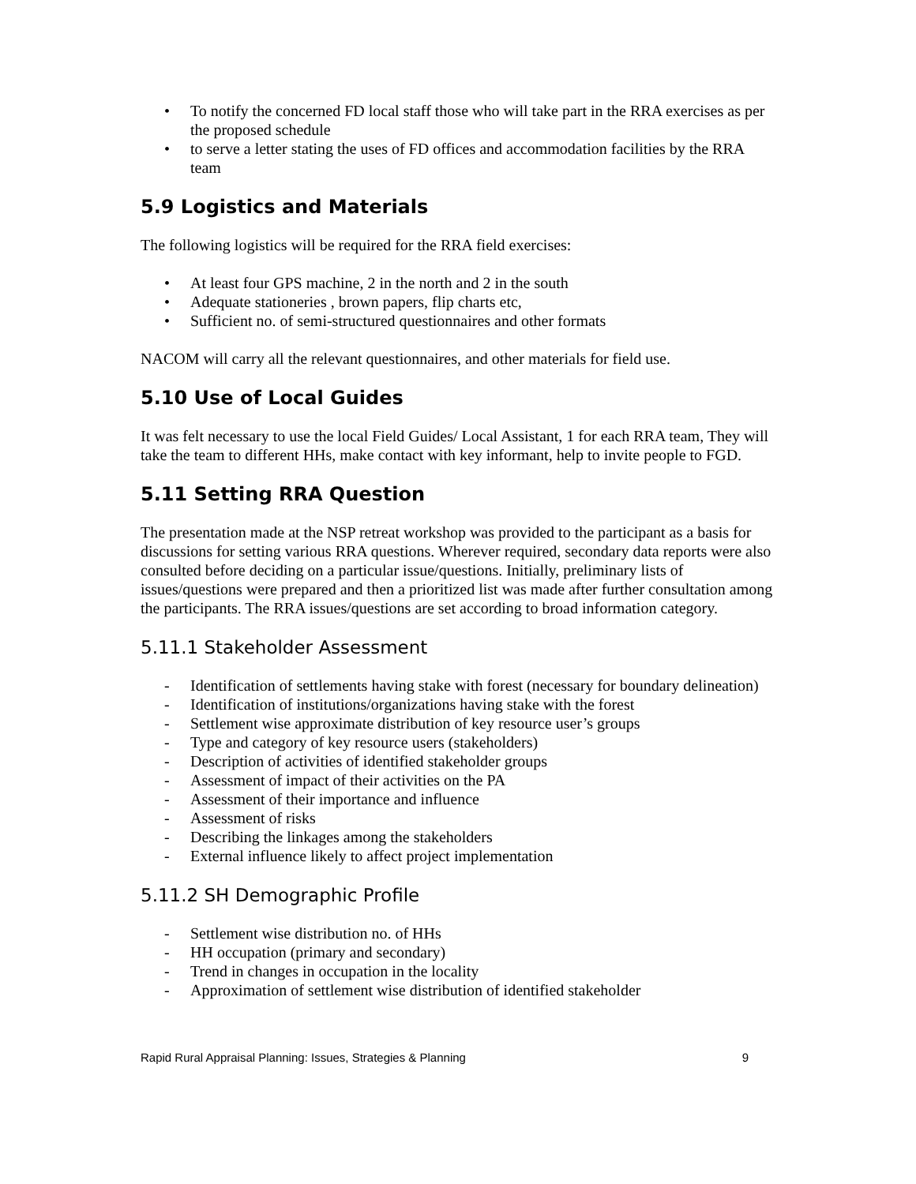• To notify the concerned FD local staff those who will take part in the RRA exercises as per the proposed schedule
• to serve a letter stating the uses of FD offices and accommodation facilities by the RRA team
5.9 Logistics and Materials
The following logistics will be required for the RRA field exercises:
• At least four GPS machine, 2 in the north and 2 in the south
• Adequate stationeries , brown papers, flip charts etc,
• Sufficient no. of semi-structured questionnaires and other formats
NACOM will carry all the relevant questionnaires, and other materials for field use.
5.10 Use of Local Guides
It was felt necessary to use the local Field Guides/ Local Assistant, 1 for each RRA team, They will take the team to different HHs, make contact with key informant, help to invite people to FGD.
5.11 Setting RRA Question
The presentation made at the NSP retreat workshop was provided to the participant as a basis for discussions for setting various RRA questions. Wherever required, secondary data reports were also consulted before deciding on a particular issue/questions. Initially, preliminary lists of issues/questions were prepared and then a prioritized list was made after further consultation among the participants. The RRA issues/questions are set according to broad information category.
5.11.1 Stakeholder Assessment
- Identification of settlements having stake with forest (necessary for boundary delineation)
- Identification of institutions/organizations having stake with the forest
- Settlement wise approximate distribution of key resource user’s groups
- Type and category of key resource users (stakeholders)
- Description of activities of identified stakeholder groups
- Assessment of impact of their activities on the PA
- Assessment of their importance and influence
- Assessment of risks
- Describing the linkages among the stakeholders
- External influence likely to affect project implementation
5.11.2 SH Demographic Profile
- Settlement wise distribution no. of HHs
- HH occupation (primary and secondary)
- Trend in changes in occupation in the locality
- Approximation of settlement wise distribution of identified stakeholder
Rapid Rural Appraisal Planning: Issues, Strategies & Planning 9